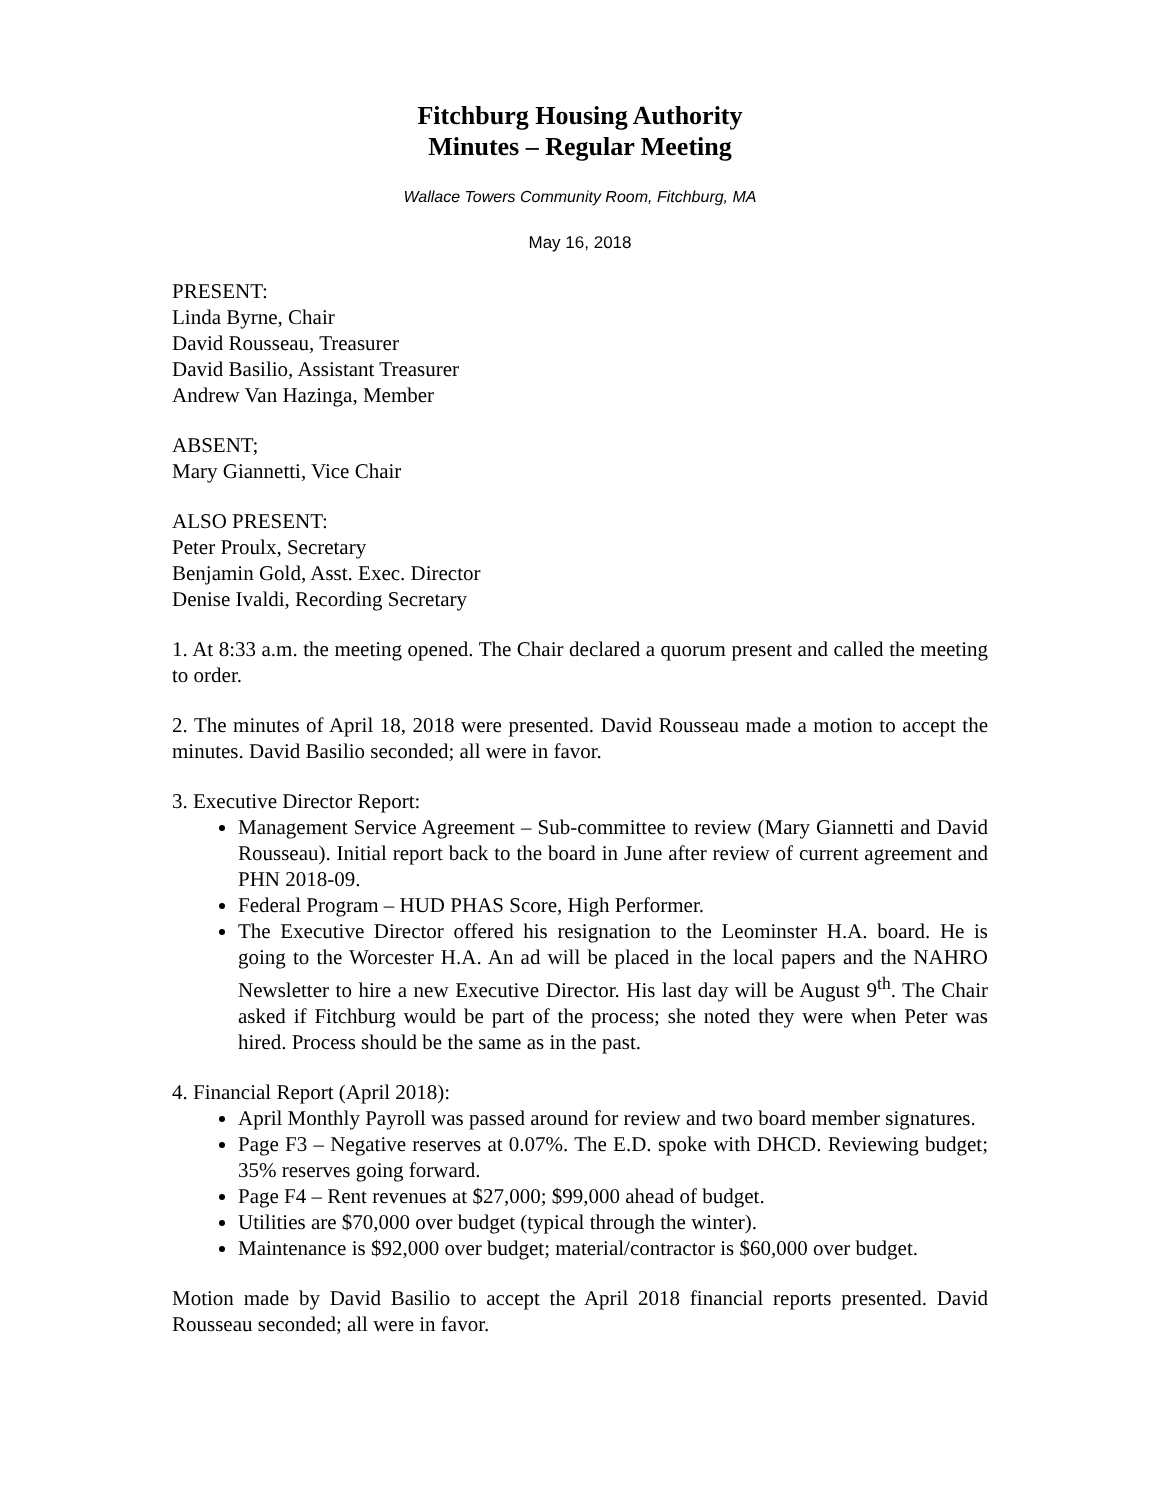Fitchburg Housing Authority
Minutes – Regular Meeting
Wallace Towers Community Room, Fitchburg, MA
May 16, 2018
PRESENT:
Linda Byrne, Chair
David Rousseau, Treasurer
David Basilio, Assistant Treasurer
Andrew Van Hazinga, Member
ABSENT;
Mary Giannetti, Vice Chair
ALSO PRESENT:
Peter Proulx, Secretary
Benjamin Gold, Asst. Exec. Director
Denise Ivaldi, Recording Secretary
1. At 8:33 a.m. the meeting opened. The Chair declared a quorum present and called the meeting to order.
2. The minutes of April 18, 2018 were presented. David Rousseau made a motion to accept the minutes. David Basilio seconded; all were in favor.
3. Executive Director Report:
Management Service Agreement – Sub-committee to review (Mary Giannetti and David Rousseau). Initial report back to the board in June after review of current agreement and PHN 2018-09.
Federal Program – HUD PHAS Score, High Performer.
The Executive Director offered his resignation to the Leominster H.A. board. He is going to the Worcester H.A. An ad will be placed in the local papers and the NAHRO Newsletter to hire a new Executive Director. His last day will be August 9<sup>th</sup>. The Chair asked if Fitchburg would be part of the process; she noted they were when Peter was hired. Process should be the same as in the past.
4. Financial Report (April 2018):
April Monthly Payroll was passed around for review and two board member signatures.
Page F3 – Negative reserves at 0.07%. The E.D. spoke with DHCD. Reviewing budget; 35% reserves going forward.
Page F4 – Rent revenues at $27,000; $99,000 ahead of budget.
Utilities are $70,000 over budget (typical through the winter).
Maintenance is $92,000 over budget; material/contractor is $60,000 over budget.
Motion made by David Basilio to accept the April 2018 financial reports presented. David Rousseau seconded; all were in favor.